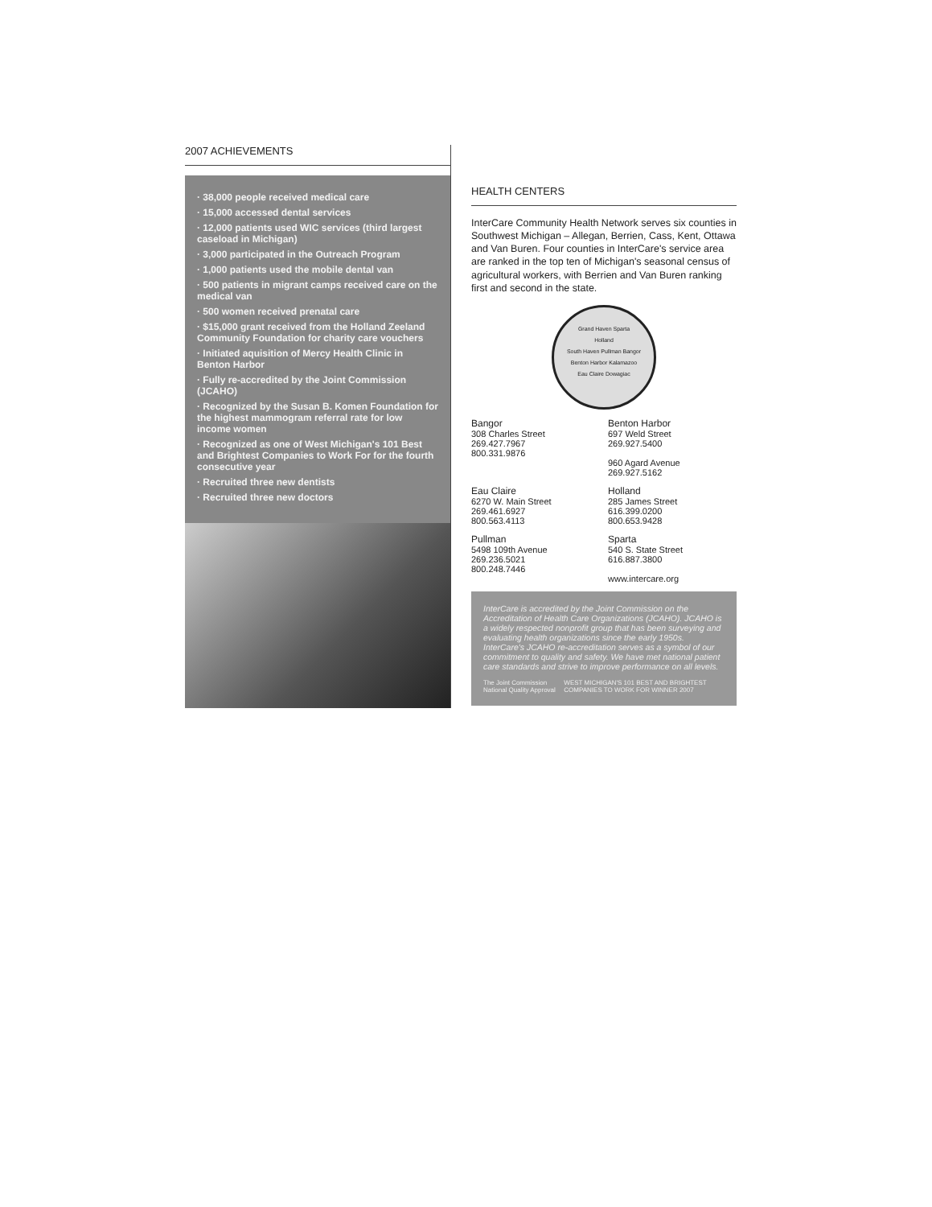2007 ACHIEVEMENTS
· 38,000 people received medical care
· 15,000 accessed dental services
· 12,000 patients used WIC services (third largest caseload in Michigan)
· 3,000 participated in the Outreach Program
· 1,000 patients used the mobile dental van
· 500 patients in migrant camps received care on the medical van
· 500 women received prenatal care
· $15,000 grant received from the Holland Zeeland Community Foundation for charity care vouchers
· Initiated aquisition of Mercy Health Clinic in Benton Harbor
· Fully re-accredited by the Joint Commission (JCAHO)
· Recognized by the Susan B. Komen Foundation for the highest mammogram referral rate for low income women
· Recognized as one of West Michigan's 101 Best and Brightest Companies to Work For for the fourth consecutive year
· Recruited three new dentists
· Recruited three new doctors
HEALTH CENTERS
InterCare Community Health Network serves six counties in Southwest Michigan – Allegan, Berrien, Cass, Kent, Ottawa and Van Buren. Four counties in InterCare's service area are ranked in the top ten of Michigan's seasonal census of agricultural workers, with Berrien and Van Buren ranking first and second in the state.
Grand Haven Sparta
Holland
South Haven Pullman Bangor
Benton Harbor Kalamazoo
Eau Claire Dowagiac
Bangor
308 Charles Street
269.427.7967
800.331.9876
Benton Harbor
697 Weld Street
269.927.5400
960 Agard Avenue
269.927.5162
Eau Claire
6270 W. Main Street
269.461.6927
800.563.4113
Holland
285 James Street
616.399.0200
800.653.9428
Pullman
5498 109th Avenue
269.236.5021
800.248.7446
Sparta
540 S. State Street
616.887.3800
www.intercare.org
InterCare is accredited by the Joint Commission on the Accreditation of Health Care Organizations (JCAHO). JCAHO is a widely respected nonprofit group that has been surveying and evaluating health organizations since the early 1950s. InterCare's JCAHO re-accreditation serves as a symbol of our commitment to quality and safety. We have met national patient care standards and strive to improve performance on all levels.
The Joint Commission National Quality Approval WEST MICHIGAN'S 101 BEST AND BRIGHTEST COMPANIES TO WORK FOR WINNER 2007